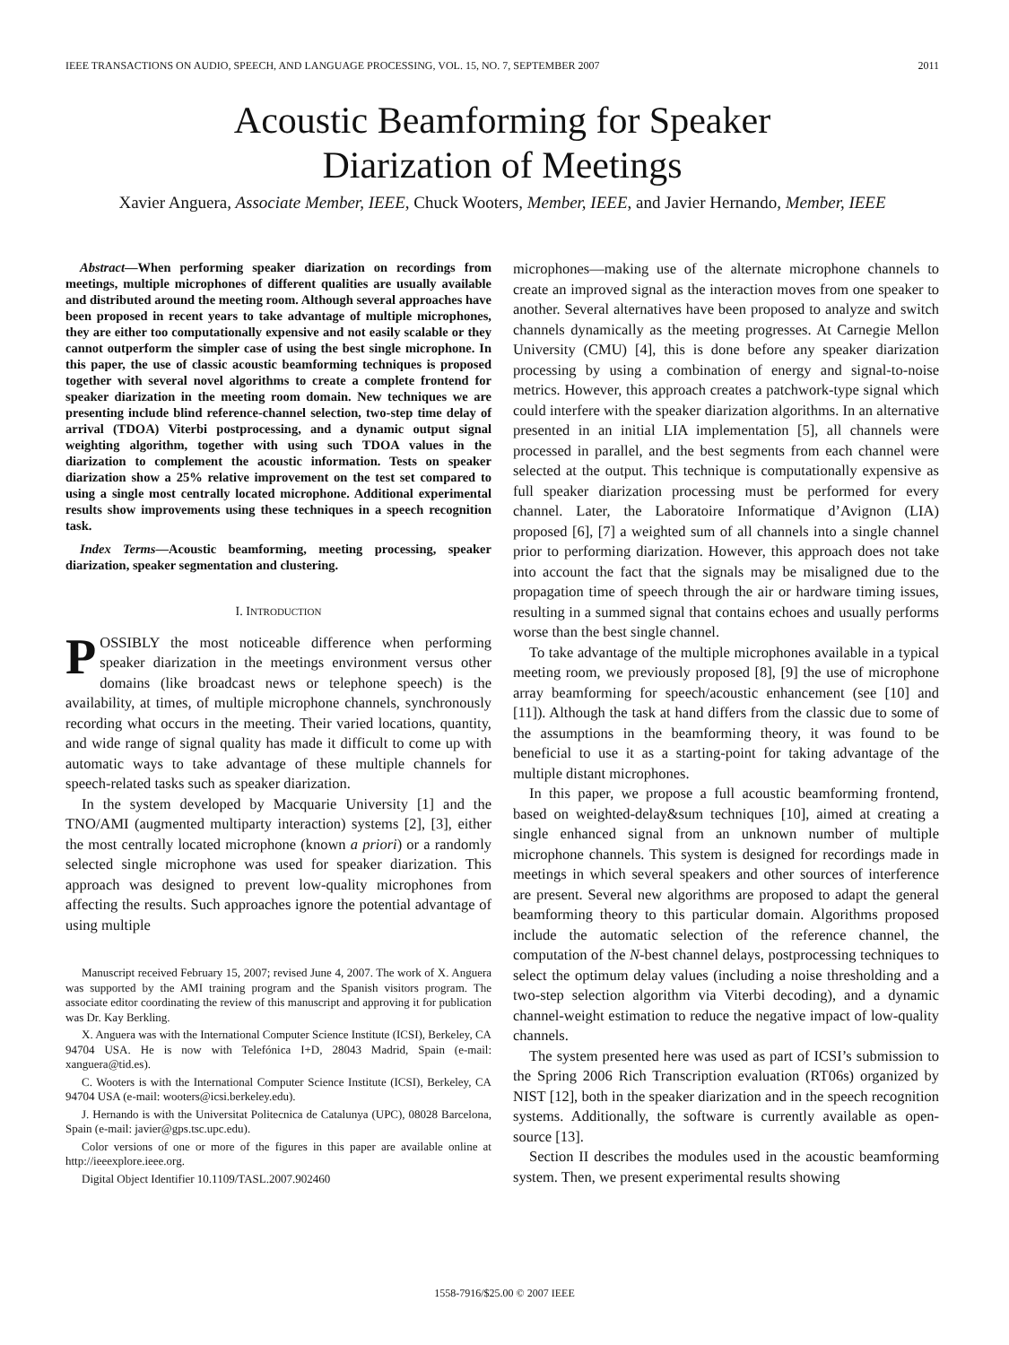IEEE TRANSACTIONS ON AUDIO, SPEECH, AND LANGUAGE PROCESSING, VOL. 15, NO. 7, SEPTEMBER 2007 2011
Acoustic Beamforming for Speaker
Diarization of Meetings
Xavier Anguera, Associate Member, IEEE, Chuck Wooters, Member, IEEE, and Javier Hernando, Member, IEEE
Abstract—When performing speaker diarization on recordings from meetings, multiple microphones of different qualities are usually available and distributed around the meeting room. Although several approaches have been proposed in recent years to take advantage of multiple microphones, they are either too computationally expensive and not easily scalable or they cannot outperform the simpler case of using the best single microphone. In this paper, the use of classic acoustic beamforming techniques is proposed together with several novel algorithms to create a complete frontend for speaker diarization in the meeting room domain. New techniques we are presenting include blind reference-channel selection, two-step time delay of arrival (TDOA) Viterbi postprocessing, and a dynamic output signal weighting algorithm, together with using such TDOA values in the diarization to complement the acoustic information. Tests on speaker diarization show a 25% relative improvement on the test set compared to using a single most centrally located microphone. Additional experimental results show improvements using these techniques in a speech recognition task.
Index Terms—Acoustic beamforming, meeting processing, speaker diarization, speaker segmentation and clustering.
I. INTRODUCTION
POSSIBLY the most noticeable difference when performing speaker diarization in the meetings environment versus other domains (like broadcast news or telephone speech) is the availability, at times, of multiple microphone channels, synchronously recording what occurs in the meeting. Their varied locations, quantity, and wide range of signal quality has made it difficult to come up with automatic ways to take advantage of these multiple channels for speech-related tasks such as speaker diarization.
In the system developed by Macquarie University [1] and the TNO/AMI (augmented multiparty interaction) systems [2], [3], either the most centrally located microphone (known a priori) or a randomly selected single microphone was used for speaker diarization. This approach was designed to prevent low-quality microphones from affecting the results. Such approaches ignore the potential advantage of using multiple
Manuscript received February 15, 2007; revised June 4, 2007. The work of X. Anguera was supported by the AMI training program and the Spanish visitors program. The associate editor coordinating the review of this manuscript and approving it for publication was Dr. Kay Berkling.
X. Anguera was with the International Computer Science Institute (ICSI), Berkeley, CA 94704 USA. He is now with Telefónica I+D, 28043 Madrid, Spain (e-mail: xanguera@tid.es).
C. Wooters is with the International Computer Science Institute (ICSI), Berkeley, CA 94704 USA (e-mail: wooters@icsi.berkeley.edu).
J. Hernando is with the Universitat Politecnica de Catalunya (UPC), 08028 Barcelona, Spain (e-mail: javier@gps.tsc.upc.edu).
Color versions of one or more of the figures in this paper are available online at http://ieeexplore.ieee.org.
Digital Object Identifier 10.1109/TASL.2007.902460
microphones—making use of the alternate microphone channels to create an improved signal as the interaction moves from one speaker to another. Several alternatives have been proposed to analyze and switch channels dynamically as the meeting progresses. At Carnegie Mellon University (CMU) [4], this is done before any speaker diarization processing by using a combination of energy and signal-to-noise metrics. However, this approach creates a patchwork-type signal which could interfere with the speaker diarization algorithms. In an alternative presented in an initial LIA implementation [5], all channels were processed in parallel, and the best segments from each channel were selected at the output. This technique is computationally expensive as full speaker diarization processing must be performed for every channel. Later, the Laboratoire Informatique d’Avignon (LIA) proposed [6], [7] a weighted sum of all channels into a single channel prior to performing diarization. However, this approach does not take into account the fact that the signals may be misaligned due to the propagation time of speech through the air or hardware timing issues, resulting in a summed signal that contains echoes and usually performs worse than the best single channel.
To take advantage of the multiple microphones available in a typical meeting room, we previously proposed [8], [9] the use of microphone array beamforming for speech/acoustic enhancement (see [10] and [11]). Although the task at hand differs from the classic due to some of the assumptions in the beamforming theory, it was found to be beneficial to use it as a starting-point for taking advantage of the multiple distant microphones.
In this paper, we propose a full acoustic beamforming frontend, based on weighted-delay&sum techniques [10], aimed at creating a single enhanced signal from an unknown number of multiple microphone channels. This system is designed for recordings made in meetings in which several speakers and other sources of interference are present. Several new algorithms are proposed to adapt the general beamforming theory to this particular domain. Algorithms proposed include the automatic selection of the reference channel, the computation of the N-best channel delays, postprocessing techniques to select the optimum delay values (including a noise thresholding and a two-step selection algorithm via Viterbi decoding), and a dynamic channel-weight estimation to reduce the negative impact of low-quality channels.
The system presented here was used as part of ICSI’s submission to the Spring 2006 Rich Transcription evaluation (RT06s) organized by NIST [12], both in the speaker diarization and in the speech recognition systems. Additionally, the software is currently available as open-source [13].
Section II describes the modules used in the acoustic beamforming system. Then, we present experimental results showing
1558-7916/$25.00 © 2007 IEEE